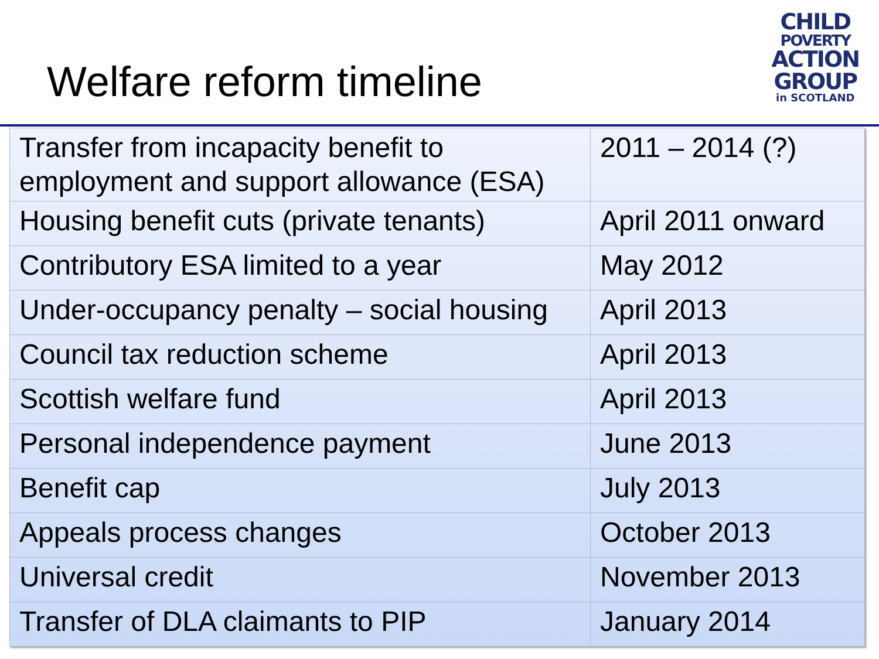Welfare reform timeline
CHILD
POVERTY
ACTION
GROUP
in SCOTLAND
| Transfer from incapacity benefit to employment and support allowance (ESA) | 2011 – 2014 (?) |
| Housing benefit cuts (private tenants) | April 2011 onward |
| Contributory ESA limited to a year | May 2012 |
| Under-occupancy penalty – social housing | April 2013 |
| Council tax reduction scheme | April 2013 |
| Scottish welfare fund | April 2013 |
| Personal independence payment | June 2013 |
| Benefit cap | July 2013 |
| Appeals process changes | October 2013 |
| Universal credit | November 2013 |
| Transfer of DLA claimants to PIP | January 2014 |